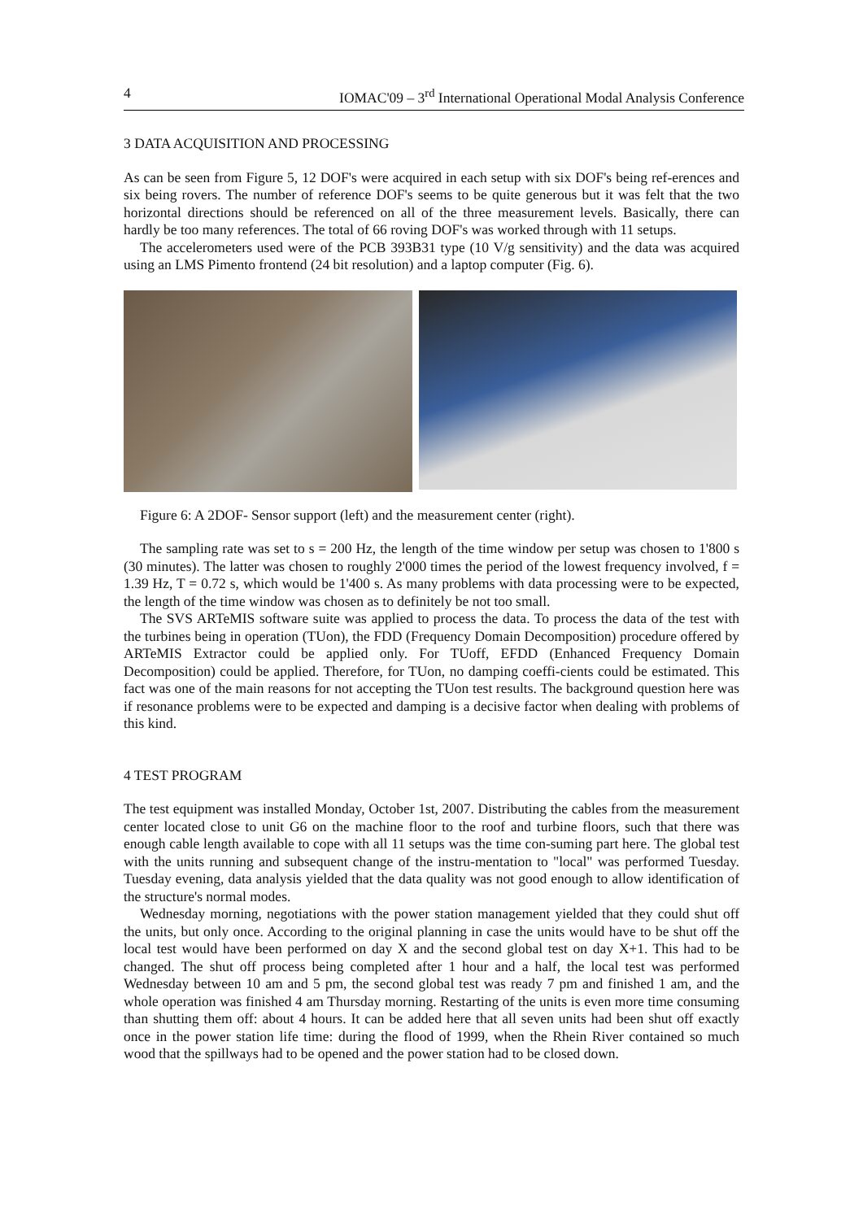4 IOMAC'09 – 3<sup>rd</sup> International Operational Modal Analysis Conference
3 DATA ACQUISITION AND PROCESSING
As can be seen from Figure 5, 12 DOF's were acquired in each setup with six DOF's being ref-erences and six being rovers. The number of reference DOF's seems to be quite generous but it was felt that the two horizontal directions should be referenced on all of the three measurement levels. Basically, there can hardly be too many references. The total of 66 roving DOF's was worked through with 11 setups.
The accelerometers used were of the PCB 393B31 type (10 V/g sensitivity) and the data was acquired using an LMS Pimento frontend (24 bit resolution) and a laptop computer (Fig. 6).
Figure 6: A 2DOF- Sensor support (left) and the measurement center (right).
The sampling rate was set to s = 200 Hz, the length of the time window per setup was chosen to 1'800 s (30 minutes). The latter was chosen to roughly 2'000 times the period of the lowest frequency involved, f = 1.39 Hz, T = 0.72 s, which would be 1'400 s. As many problems with data processing were to be expected, the length of the time window was chosen as to definitely be not too small.
The SVS ARTeMIS software suite was applied to process the data. To process the data of the test with the turbines being in operation (TUon), the FDD (Frequency Domain Decomposition) procedure offered by ARTeMIS Extractor could be applied only. For TUoff, EFDD (Enhanced Frequency Domain Decomposition) could be applied. Therefore, for TUon, no damping coeffi-cients could be estimated. This fact was one of the main reasons for not accepting the TUon test results. The background question here was if resonance problems were to be expected and damping is a decisive factor when dealing with problems of this kind.
4 TEST PROGRAM
The test equipment was installed Monday, October 1st, 2007. Distributing the cables from the measurement center located close to unit G6 on the machine floor to the roof and turbine floors, such that there was enough cable length available to cope with all 11 setups was the time con-suming part here. The global test with the units running and subsequent change of the instru-mentation to "local" was performed Tuesday. Tuesday evening, data analysis yielded that the data quality was not good enough to allow identification of the structure's normal modes.
Wednesday morning, negotiations with the power station management yielded that they could shut off the units, but only once. According to the original planning in case the units would have to be shut off the local test would have been performed on day X and the second global test on day X+1. This had to be changed. The shut off process being completed after 1 hour and a half, the local test was performed Wednesday between 10 am and 5 pm, the second global test was ready 7 pm and finished 1 am, and the whole operation was finished 4 am Thursday morning. Restarting of the units is even more time consuming than shutting them off: about 4 hours. It can be added here that all seven units had been shut off exactly once in the power station life time: during the flood of 1999, when the Rhein River contained so much wood that the spillways had to be opened and the power station had to be closed down.